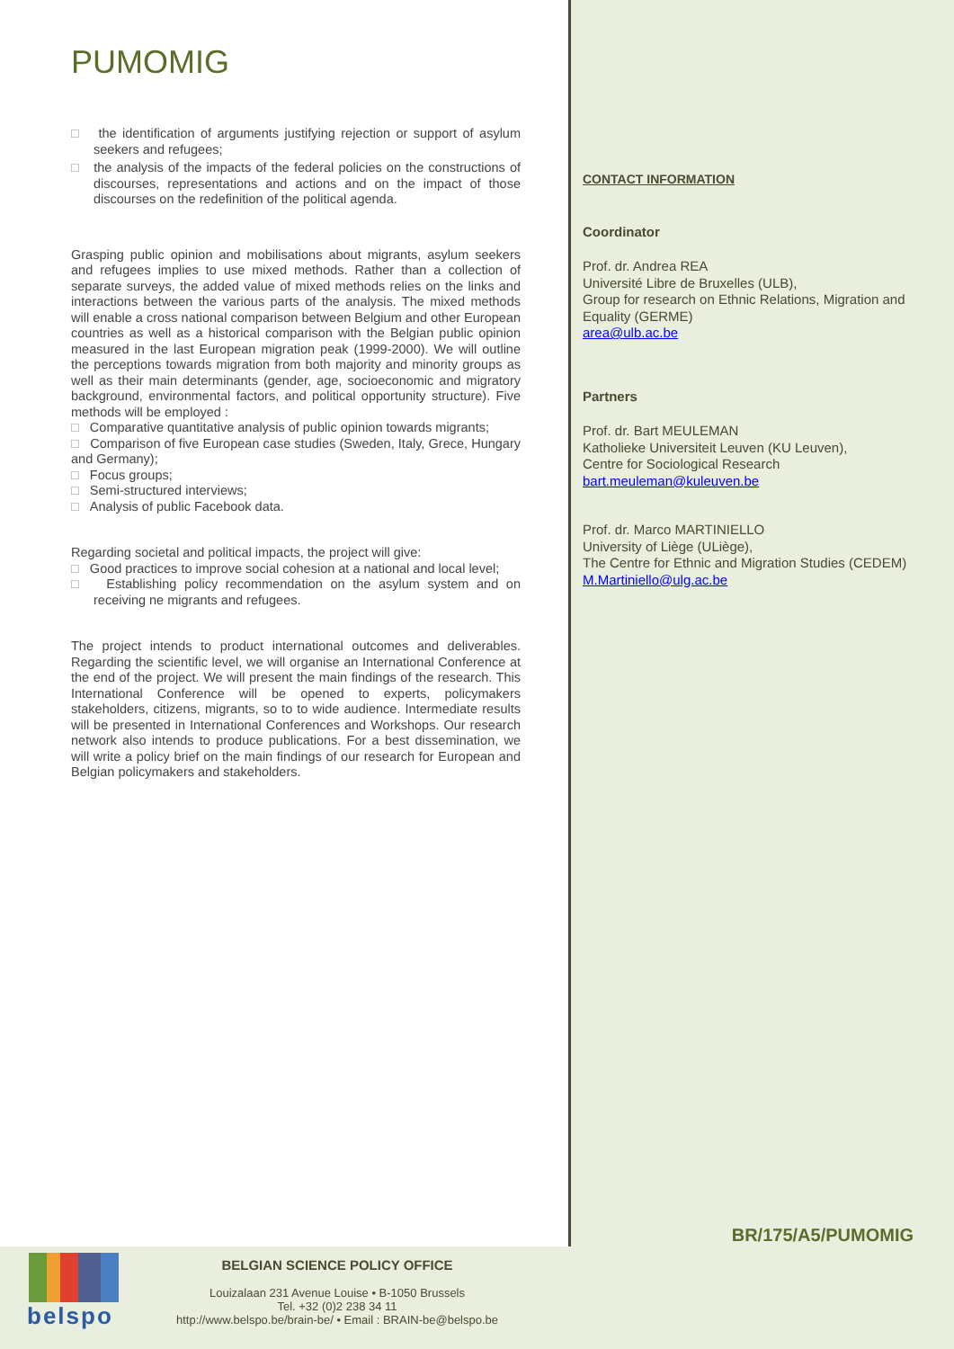PUMOMIG
□ the identification of arguments justifying rejection or support of asylum seekers and refugees;
□ the analysis of the impacts of the federal policies on the constructions of discourses, representations and actions and on the impact of those discourses on the redefinition of the political agenda.
Grasping public opinion and mobilisations about migrants, asylum seekers and refugees implies to use mixed methods. Rather than a collection of separate surveys, the added value of mixed methods relies on the links and interactions between the various parts of the analysis. The mixed methods will enable a cross national comparison between Belgium and other European countries as well as a historical comparison with the Belgian public opinion measured in the last European migration peak (1999-2000). We will outline the perceptions towards migration from both majority and minority groups as well as their main determinants (gender, age, socioeconomic and migratory background, environmental factors, and political opportunity structure). Five methods will be employed :
□ Comparative quantitative analysis of public opinion towards migrants;
□ Comparison of five European case studies (Sweden, Italy, Grece, Hungary and Germany);
□ Focus groups;
□ Semi-structured interviews;
□ Analysis of public Facebook data.
Regarding societal and political impacts, the project will give:
□ Good practices to improve social cohesion at a national and local level;
□ Establishing policy recommendation on the asylum system and on receiving ne migrants and refugees.
The project intends to product international outcomes and deliverables. Regarding the scientific level, we will organise an International Conference at the end of the project. We will present the main findings of the research. This International Conference will be opened to experts, policymakers stakeholders, citizens, migrants, so to to wide audience. Intermediate results will be presented in International Conferences and Workshops. Our research network also intends to produce publications. For a best dissemination, we will write a policy brief on the main findings of our research for European and Belgian policymakers and stakeholders.
CONTACT INFORMATION
Coordinator
Prof. dr. Andrea REA
Université Libre de Bruxelles (ULB),
Group for research on Ethnic Relations, Migration and Equality (GERME)
area@ulb.ac.be
Partners
Prof. dr. Bart MEULEMAN
Katholieke Universiteit Leuven (KU Leuven),
Centre for Sociological Research
bart.meuleman@kuleuven.be
Prof. dr. Marco MARTINIELLO
University of Liège (ULiège),
The Centre for Ethnic and Migration Studies (CEDEM)
M.Martiniello@ulg.ac.be
BR/175/A5/PUMOMIG
belspo
BELGIAN SCIENCE POLICY OFFICE
Louizalaan 231 Avenue Louise • B-1050 Brussels
Tel. +32 (0)2 238 34 11
http://www.belspo.be/brain-be/ • Email : BRAIN-be@belspo.be